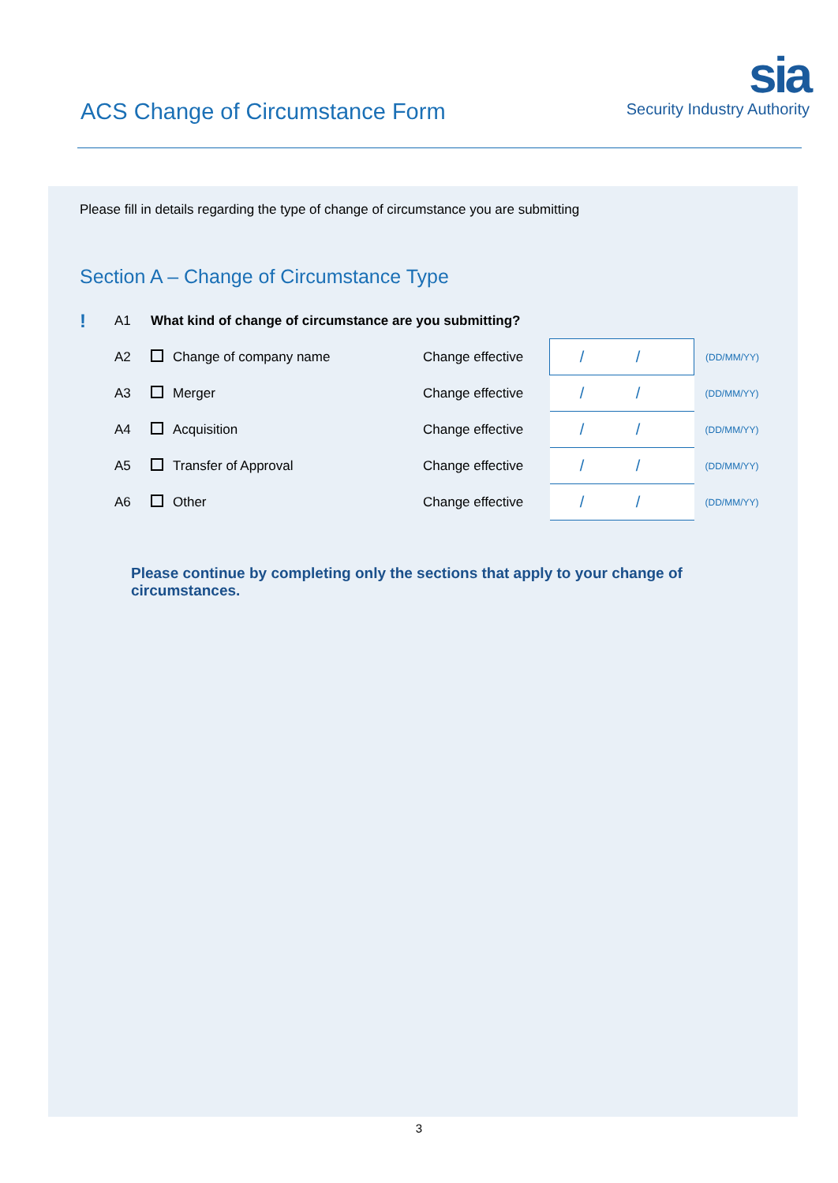ACS Change of Circumstance Form
sia
Security Industry Authority
Please fill in details regarding the type of change of circumstance you are submitting
Section A – Change of Circumstance Type
| ! | A1 | What kind of change of circumstance are you submitting? | | | |
| | A2 | Change of company name | Change effective | / / | (DD/MM/YY) |
| | A3 | Merger | Change effective | / / | (DD/MM/YY) |
| | A4 | Acquisition | Change effective | / / | (DD/MM/YY) |
| | A5 | Transfer of Approval | Change effective | / / | (DD/MM/YY) |
| | A6 | Other | Change effective | / / | (DD/MM/YY) |
Please continue by completing only the sections that apply to your change of circumstances.
3